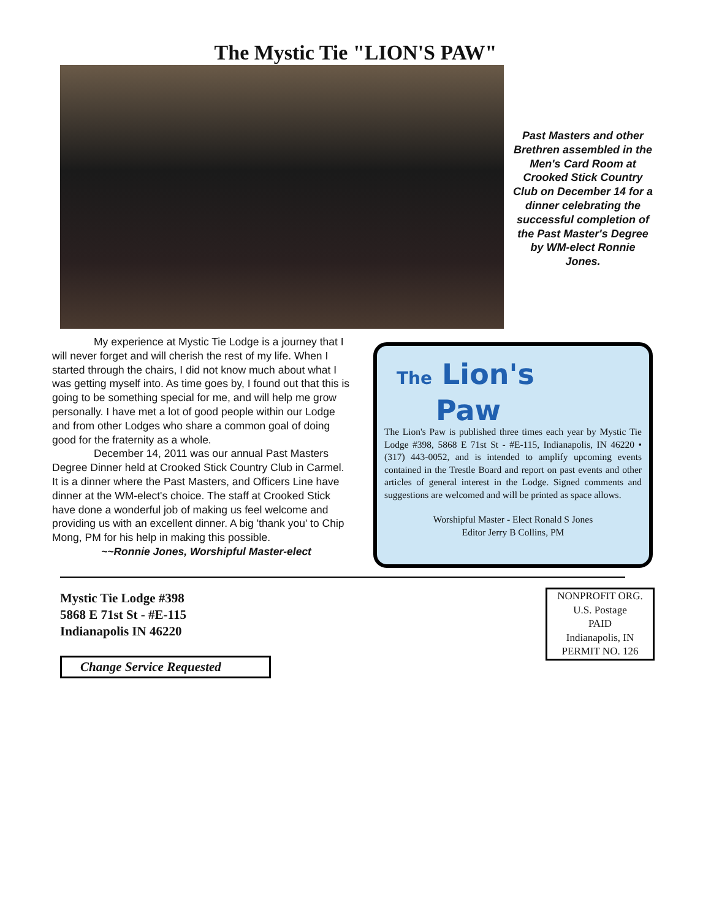The Mystic Tie "LION'S PAW"
Past Masters and other Brethren assembled in the Men's Card Room at Crooked Stick Country Club on December 14 for a dinner celebrating the successful completion of the Past Master's Degree by WM-elect Ronnie Jones.
My experience at Mystic Tie Lodge is a journey that I will never forget and will cherish the rest of my life. When I started through the chairs, I did not know much about what I was getting myself into. As time goes by, I found out that this is going to be something special for me, and will help me grow personally. I have met a lot of good people within our Lodge and from other Lodges who share a common goal of doing good for the fraternity as a whole.
December 14, 2011 was our annual Past Masters Degree Dinner held at Crooked Stick Country Club in Carmel. It is a dinner where the Past Masters, and Officers Line have dinner at the WM-elect's choice. The staff at Crooked Stick have done a wonderful job of making us feel welcome and providing us with an excellent dinner. A big 'thank you' to Chip Mong, PM for his help in making this possible.
~~Ronnie Jones, Worshipful Master-elect
The Lion's
Paw
The Lion's Paw is published three times each year by Mystic Tie Lodge #398, 5868 E 71st St - #E-115, Indianapolis, IN 46220 • (317) 443-0052, and is intended to amplify upcoming events contained in the Trestle Board and report on past events and other articles of general interest in the Lodge. Signed comments and suggestions are welcomed and will be printed as space allows.
Worshipful Master - Elect Ronald S Jones
Editor Jerry B Collins, PM
Mystic Tie Lodge #398
5868 E 71st St - #E-115
Indianapolis IN 46220
Change Service Requested
NONPROFIT ORG.
U.S. Postage
PAID
Indianapolis, IN
PERMIT NO. 126